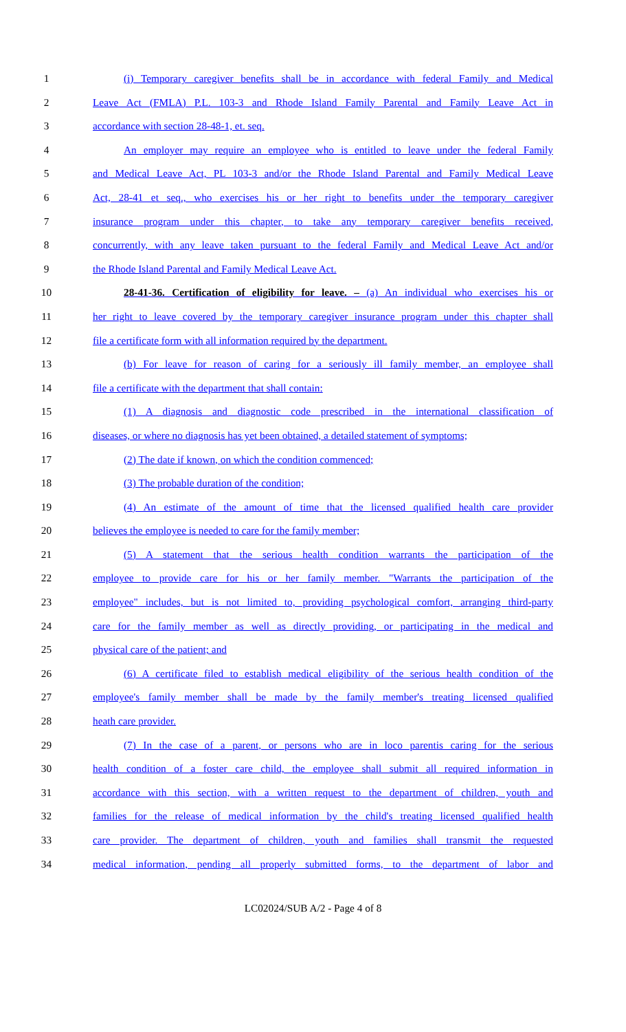1 (i) Temporary caregiver benefits shall be in accordance with federal Family and Medical
2 Leave Act (FMLA) P.L. 103-3 and Rhode Island Family Parental and Family Leave Act in
3 accordance with section 28-48-1, et. seq.
4 An employer may require an employee who is entitled to leave under the federal Family
5 and Medical Leave Act, PL 103-3 and/or the Rhode Island Parental and Family Medical Leave
6 Act, 28-41 et seq., who exercises his or her right to benefits under the temporary caregiver
7 insurance program under this chapter, to take any temporary caregiver benefits received,
8 concurrently, with any leave taken pursuant to the federal Family and Medical Leave Act and/or
9 the Rhode Island Parental and Family Medical Leave Act.
10 28-41-36. Certification of eligibility for leave. – (a) An individual who exercises his or
11 her right to leave covered by the temporary caregiver insurance program under this chapter shall
12 file a certificate form with all information required by the department.
13 (b) For leave for reason of caring for a seriously ill family member, an employee shall
14 file a certificate with the department that shall contain:
15 (1) A diagnosis and diagnostic code prescribed in the international classification of
16 diseases, or where no diagnosis has yet been obtained, a detailed statement of symptoms;
17 (2) The date if known, on which the condition commenced;
18 (3) The probable duration of the condition;
19 (4) An estimate of the amount of time that the licensed qualified health care provider
20 believes the employee is needed to care for the family member;
21 (5) A statement that the serious health condition warrants the participation of the
22 employee to provide care for his or her family member. "Warrants the participation of the
23 employee" includes, but is not limited to, providing psychological comfort, arranging third-party
24 care for the family member as well as directly providing, or participating in the medical and
25 physical care of the patient; and
26 (6) A certificate filed to establish medical eligibility of the serious health condition of the
27 employee's family member shall be made by the family member's treating licensed qualified
28 heath care provider.
29 (7) In the case of a parent, or persons who are in loco parentis caring for the serious
30 health condition of a foster care child, the employee shall submit all required information in
31 accordance with this section, with a written request to the department of children, youth and
32 families for the release of medical information by the child's treating licensed qualified health
33 care provider. The department of children, youth and families shall transmit the requested
34 medical information, pending all properly submitted forms, to the department of labor and
LC02024/SUB A/2 - Page 4 of 8